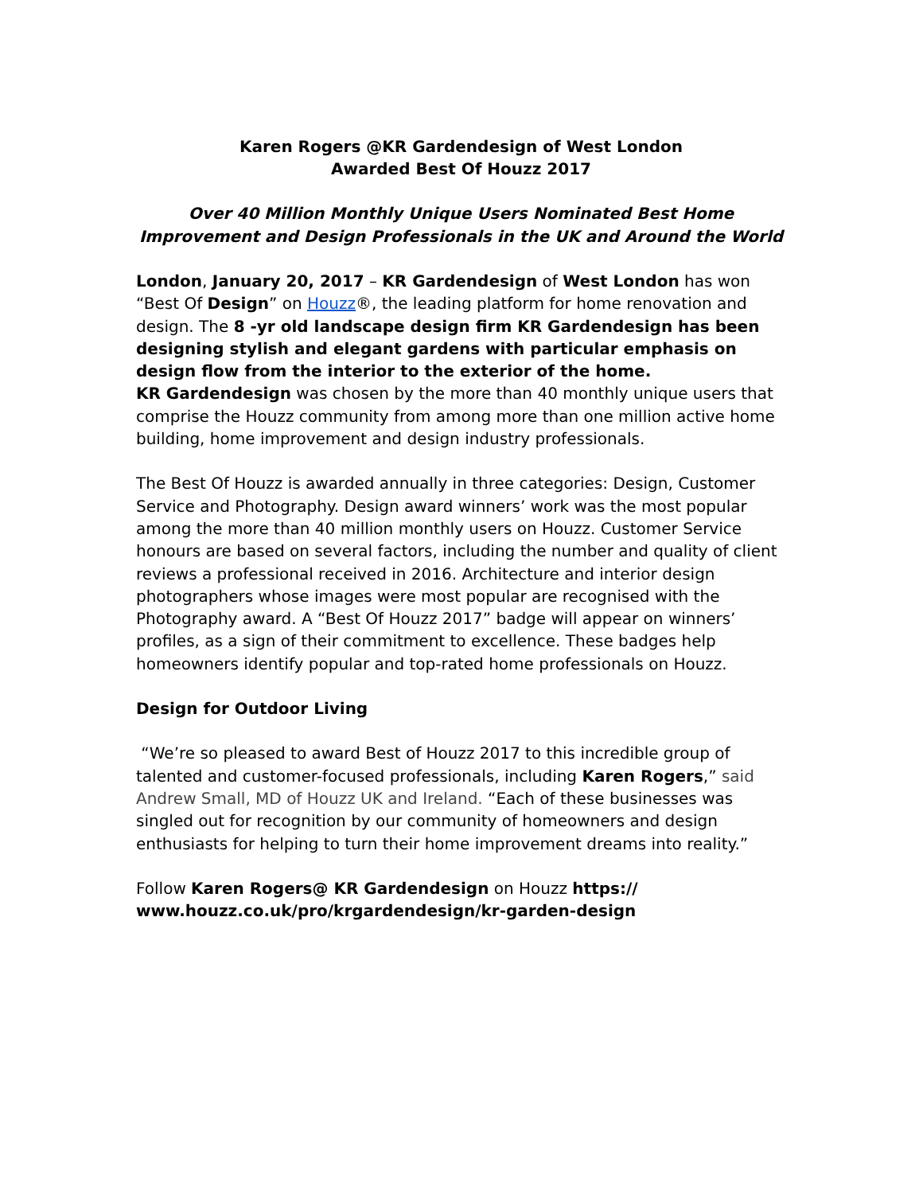Karen Rogers @KR Gardendesign of West London
Awarded Best Of Houzz 2017
Over 40 Million Monthly Unique Users Nominated Best Home Improvement and Design Professionals in the UK and Around the World
London, January 20, 2017 – KR Gardendesign of West London has won “Best Of Design” on Houzz®, the leading platform for home renovation and design. The 8 -yr old landscape design firm KR Gardendesign has been designing stylish and elegant gardens with particular emphasis on design flow from the interior to the exterior of the home.
KR Gardendesign was chosen by the more than 40 monthly unique users that comprise the Houzz community from among more than one million active home building, home improvement and design industry professionals.
The Best Of Houzz is awarded annually in three categories: Design, Customer Service and Photography. Design award winners’ work was the most popular among the more than 40 million monthly users on Houzz. Customer Service honours are based on several factors, including the number and quality of client reviews a professional received in 2016. Architecture and interior design photographers whose images were most popular are recognised with the Photography award. A “Best Of Houzz 2017” badge will appear on winners’ profiles, as a sign of their commitment to excellence. These badges help homeowners identify popular and top-rated home professionals on Houzz.
Design for Outdoor Living
“We’re so pleased to award Best of Houzz 2017 to this incredible group of talented and customer-focused professionals, including Karen Rogers,” said Andrew Small, MD of Houzz UK and Ireland. “Each of these businesses was singled out for recognition by our community of homeowners and design enthusiasts for helping to turn their home improvement dreams into reality.”
Follow Karen Rogers@ KR Gardendesign on Houzz https://
www.houzz.co.uk/pro/krgardendesign/kr-garden-design